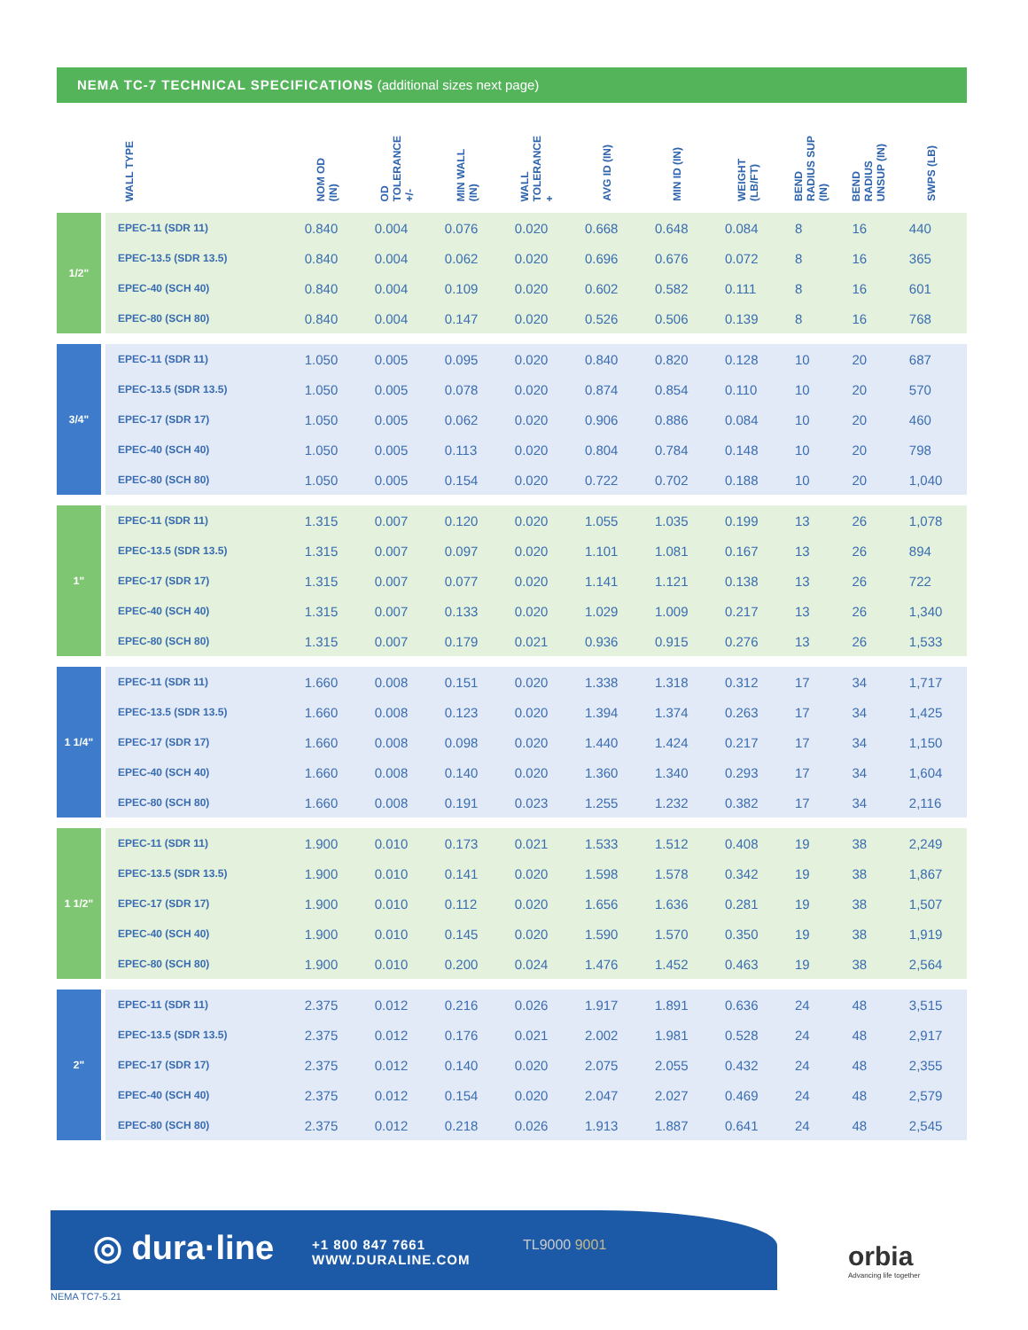NEMA TC-7 TECHNICAL SPECIFICATIONS (additional sizes next page)
| | WALL TYPE | NOM OD (IN) | OD TOLERANCE +/- | MIN WALL (IN) | WALL TOLERANCE + | AVG ID (IN) | MIN ID (IN) | WEIGHT (LB/FT) | BEND RADIUS SUP (IN) | BEND RADIUS UNSUP (IN) | SWPS (LB) |
| --- | --- | --- | --- | --- | --- | --- | --- | --- | --- | --- | --- |
| 1/2" | EPEC-11 (SDR 11) | 0.840 | 0.004 | 0.076 | 0.020 | 0.668 | 0.648 | 0.084 | 8 | 16 | 440 |
| | EPEC-13.5 (SDR 13.5) | 0.840 | 0.004 | 0.062 | 0.020 | 0.696 | 0.676 | 0.072 | 8 | 16 | 365 |
| | EPEC-40 (SCH 40) | 0.840 | 0.004 | 0.109 | 0.020 | 0.602 | 0.582 | 0.111 | 8 | 16 | 601 |
| | EPEC-80 (SCH 80) | 0.840 | 0.004 | 0.147 | 0.020 | 0.526 | 0.506 | 0.139 | 8 | 16 | 768 |
| 3/4" | EPEC-11 (SDR 11) | 1.050 | 0.005 | 0.095 | 0.020 | 0.840 | 0.820 | 0.128 | 10 | 20 | 687 |
| | EPEC-13.5 (SDR 13.5) | 1.050 | 0.005 | 0.078 | 0.020 | 0.874 | 0.854 | 0.110 | 10 | 20 | 570 |
| | EPEC-17 (SDR 17) | 1.050 | 0.005 | 0.062 | 0.020 | 0.906 | 0.886 | 0.084 | 10 | 20 | 460 |
| | EPEC-40 (SCH 40) | 1.050 | 0.005 | 0.113 | 0.020 | 0.804 | 0.784 | 0.148 | 10 | 20 | 798 |
| | EPEC-80 (SCH 80) | 1.050 | 0.005 | 0.154 | 0.020 | 0.722 | 0.702 | 0.188 | 10 | 20 | 1,040 |
| 1" | EPEC-11 (SDR 11) | 1.315 | 0.007 | 0.120 | 0.020 | 1.055 | 1.035 | 0.199 | 13 | 26 | 1,078 |
| | EPEC-13.5 (SDR 13.5) | 1.315 | 0.007 | 0.097 | 0.020 | 1.101 | 1.081 | 0.167 | 13 | 26 | 894 |
| | EPEC-17 (SDR 17) | 1.315 | 0.007 | 0.077 | 0.020 | 1.141 | 1.121 | 0.138 | 13 | 26 | 722 |
| | EPEC-40 (SCH 40) | 1.315 | 0.007 | 0.133 | 0.020 | 1.029 | 1.009 | 0.217 | 13 | 26 | 1,340 |
| | EPEC-80 (SCH 80) | 1.315 | 0.007 | 0.179 | 0.021 | 0.936 | 0.915 | 0.276 | 13 | 26 | 1,533 |
| 1 1/4" | EPEC-11 (SDR 11) | 1.660 | 0.008 | 0.151 | 0.020 | 1.338 | 1.318 | 0.312 | 17 | 34 | 1,717 |
| | EPEC-13.5 (SDR 13.5) | 1.660 | 0.008 | 0.123 | 0.020 | 1.394 | 1.374 | 0.263 | 17 | 34 | 1,425 |
| | EPEC-17 (SDR 17) | 1.660 | 0.008 | 0.098 | 0.020 | 1.440 | 1.424 | 0.217 | 17 | 34 | 1,150 |
| | EPEC-40 (SCH 40) | 1.660 | 0.008 | 0.140 | 0.020 | 1.360 | 1.340 | 0.293 | 17 | 34 | 1,604 |
| | EPEC-80 (SCH 80) | 1.660 | 0.008 | 0.191 | 0.023 | 1.255 | 1.232 | 0.382 | 17 | 34 | 2,116 |
| 1 1/2" | EPEC-11 (SDR 11) | 1.900 | 0.010 | 0.173 | 0.021 | 1.533 | 1.512 | 0.408 | 19 | 38 | 2,249 |
| | EPEC-13.5 (SDR 13.5) | 1.900 | 0.010 | 0.141 | 0.020 | 1.598 | 1.578 | 0.342 | 19 | 38 | 1,867 |
| | EPEC-17 (SDR 17) | 1.900 | 0.010 | 0.112 | 0.020 | 1.656 | 1.636 | 0.281 | 19 | 38 | 1,507 |
| | EPEC-40 (SCH 40) | 1.900 | 0.010 | 0.145 | 0.020 | 1.590 | 1.570 | 0.350 | 19 | 38 | 1,919 |
| | EPEC-80 (SCH 80) | 1.900 | 0.010 | 0.200 | 0.024 | 1.476 | 1.452 | 0.463 | 19 | 38 | 2,564 |
| 2" | EPEC-11 (SDR 11) | 2.375 | 0.012 | 0.216 | 0.026 | 1.917 | 1.891 | 0.636 | 24 | 48 | 3,515 |
| | EPEC-13.5 (SDR 13.5) | 2.375 | 0.012 | 0.176 | 0.021 | 2.002 | 1.981 | 0.528 | 24 | 48 | 2,917 |
| | EPEC-17 (SDR 17) | 2.375 | 0.012 | 0.140 | 0.020 | 2.075 | 2.055 | 0.432 | 24 | 48 | 2,355 |
| | EPEC-40 (SCH 40) | 2.375 | 0.012 | 0.154 | 0.020 | 2.047 | 2.027 | 0.469 | 24 | 48 | 2,579 |
| | EPEC-80 (SCH 80) | 2.375 | 0.012 | 0.218 | 0.026 | 1.913 | 1.887 | 0.641 | 24 | 48 | 2,545 |
◎ dura·line
+1 800 847 7661
WWW.DURALINE.COM
TL9000 9001
orbia
Advancing life together
NEMA TC7-5.21